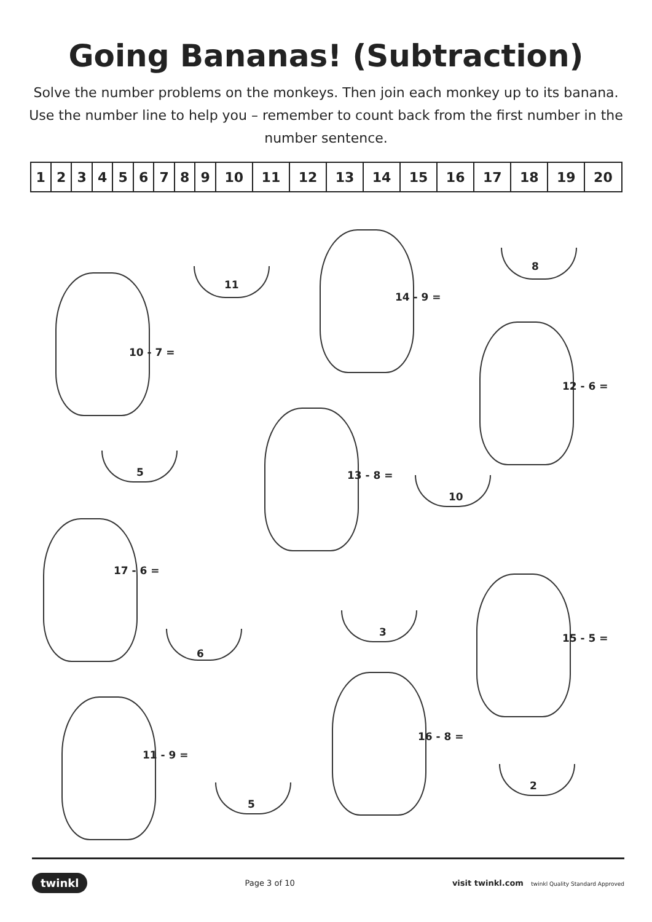Going Bananas! (Subtraction)
Solve the number problems on the monkeys. Then join each monkey up to its banana. Use the number line to help you – remember to count back from the first number in the number sentence.
| 1 | 2 | 3 | 4 | 5 | 6 | 7 | 8 | 9 | 10 | 11 | 12 | 13 | 14 | 15 | 16 | 17 | 18 | 19 | 20 |
11
8
10 - 7 =
14 - 9 =
12 - 6 =
5 13 - 8 =
10
17 - 6 =
3
6
15 - 5 =
16 - 8 =
11 - 9 =
5
2
twinkl Page 3 of 10 visit twinkl.com twinkl Quality Standard Approved